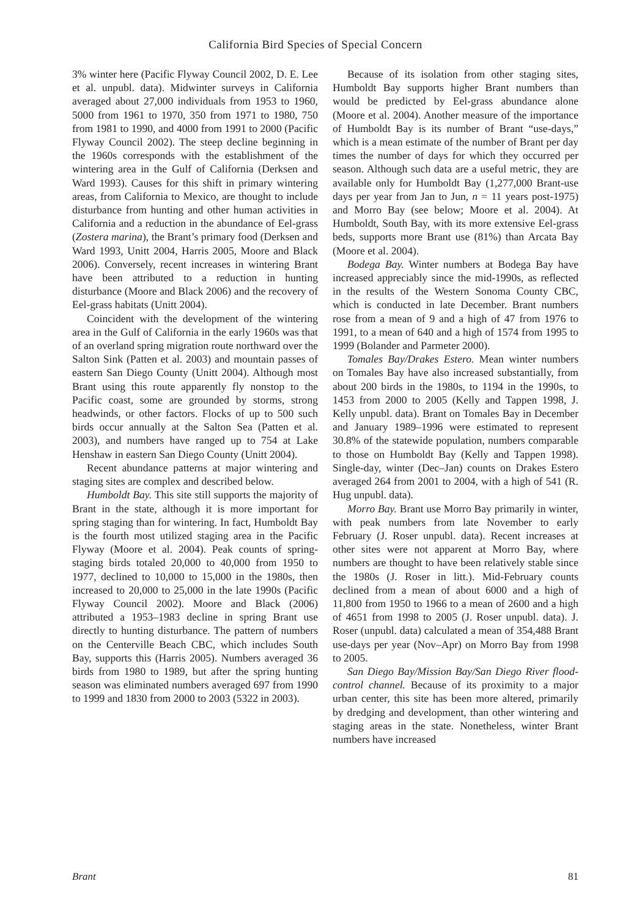California Bird Species of Special Concern
3% winter here (Pacific Flyway Council 2002, D. E. Lee et al. unpubl. data). Midwinter surveys in California averaged about 27,000 individuals from 1953 to 1960, 5000 from 1961 to 1970, 350 from 1971 to 1980, 750 from 1981 to 1990, and 4000 from 1991 to 2000 (Pacific Flyway Council 2002). The steep decline beginning in the 1960s corresponds with the establishment of the wintering area in the Gulf of California (Derksen and Ward 1993). Causes for this shift in primary wintering areas, from California to Mexico, are thought to include disturbance from hunting and other human activities in California and a reduction in the abundance of Eel-grass (Zostera marina), the Brant’s primary food (Derksen and Ward 1993, Unitt 2004, Harris 2005, Moore and Black 2006). Conversely, recent increases in wintering Brant have been attributed to a reduction in hunting disturbance (Moore and Black 2006) and the recovery of Eel-grass habitats (Unitt 2004).
Coincident with the development of the wintering area in the Gulf of California in the early 1960s was that of an overland spring migration route northward over the Salton Sink (Patten et al. 2003) and mountain passes of eastern San Diego County (Unitt 2004). Although most Brant using this route apparently fly nonstop to the Pacific coast, some are grounded by storms, strong headwinds, or other factors. Flocks of up to 500 such birds occur annually at the Salton Sea (Patten et al. 2003), and numbers have ranged up to 754 at Lake Henshaw in eastern San Diego County (Unitt 2004).
Recent abundance patterns at major wintering and staging sites are complex and described below.
Humboldt Bay. This site still supports the majority of Brant in the state, although it is more important for spring staging than for wintering. In fact, Humboldt Bay is the fourth most utilized staging area in the Pacific Flyway (Moore et al. 2004). Peak counts of spring-staging birds totaled 20,000 to 40,000 from 1950 to 1977, declined to 10,000 to 15,000 in the 1980s, then increased to 20,000 to 25,000 in the late 1990s (Pacific Flyway Council 2002). Moore and Black (2006) attributed a 1953–1983 decline in spring Brant use directly to hunting disturbance. The pattern of numbers on the Centerville Beach CBC, which includes South Bay, supports this (Harris 2005). Numbers averaged 36 birds from 1980 to 1989, but after the spring hunting season was eliminated numbers averaged 697 from 1990 to 1999 and 1830 from 2000 to 2003 (5322 in 2003).
Because of its isolation from other staging sites, Humboldt Bay supports higher Brant numbers than would be predicted by Eel-grass abundance alone (Moore et al. 2004). Another measure of the importance of Humboldt Bay is its number of Brant “use-days,” which is a mean estimate of the number of Brant per day times the number of days for which they occurred per season. Although such data are a useful metric, they are available only for Humboldt Bay (1,277,000 Brant-use days per year from Jan to Jun, n = 11 years post-1975) and Morro Bay (see below; Moore et al. 2004). At Humboldt, South Bay, with its more extensive Eel-grass beds, supports more Brant use (81%) than Arcata Bay (Moore et al. 2004).
Bodega Bay. Winter numbers at Bodega Bay have increased appreciably since the mid-1990s, as reflected in the results of the Western Sonoma County CBC, which is conducted in late December. Brant numbers rose from a mean of 9 and a high of 47 from 1976 to 1991, to a mean of 640 and a high of 1574 from 1995 to 1999 (Bolander and Parmeter 2000).
Tomales Bay/Drakes Estero. Mean winter numbers on Tomales Bay have also increased substantially, from about 200 birds in the 1980s, to 1194 in the 1990s, to 1453 from 2000 to 2005 (Kelly and Tappen 1998, J. Kelly unpubl. data). Brant on Tomales Bay in December and January 1989–1996 were estimated to represent 30.8% of the statewide population, numbers comparable to those on Humboldt Bay (Kelly and Tappen 1998). Single-day, winter (Dec–Jan) counts on Drakes Estero averaged 264 from 2001 to 2004, with a high of 541 (R. Hug unpubl. data).
Morro Bay. Brant use Morro Bay primarily in winter, with peak numbers from late November to early February (J. Roser unpubl. data). Recent increases at other sites were not apparent at Morro Bay, where numbers are thought to have been relatively stable since the 1980s (J. Roser in litt.). Mid-February counts declined from a mean of about 6000 and a high of 11,800 from 1950 to 1966 to a mean of 2600 and a high of 4651 from 1998 to 2005 (J. Roser unpubl. data). J. Roser (unpubl. data) calculated a mean of 354,488 Brant use-days per year (Nov–Apr) on Morro Bay from 1998 to 2005.
San Diego Bay/Mission Bay/San Diego River flood-control channel. Because of its proximity to a major urban center, this site has been more altered, primarily by dredging and development, than other wintering and staging areas in the state. Nonetheless, winter Brant numbers have increased
Brant 81